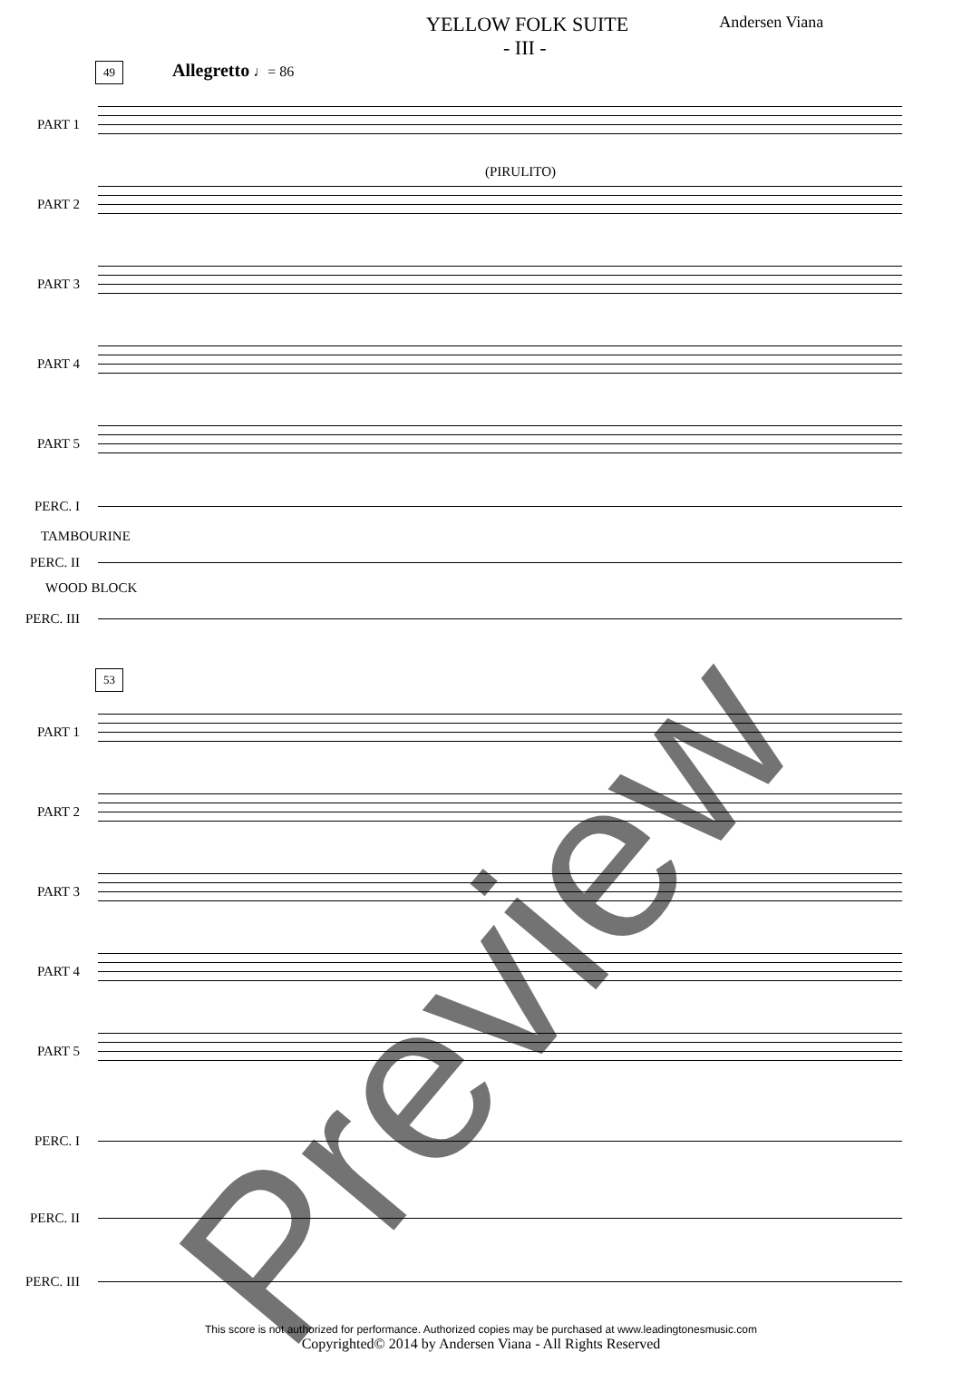YELLOW FOLK SUITE Andersen Viana
- III -
49 Allegretto ♩= 86
PART 1
(PIRULITO)
PART 2
PART 3
PART 4
PART 5
PERC. I
TAMBOURINE
PERC. II
WOOD BLOCK
PERC. III
53
PART 1
PART 2
PART 3
PART 4
PART 5
PERC. I
PERC. II
PERC. III
This score is not authorized for performance. Authorized copies may be purchased at www.leadingtonesmusic.com
Copyrighted© 2014 by Andersen Viana - All Rights Reserved
Preview